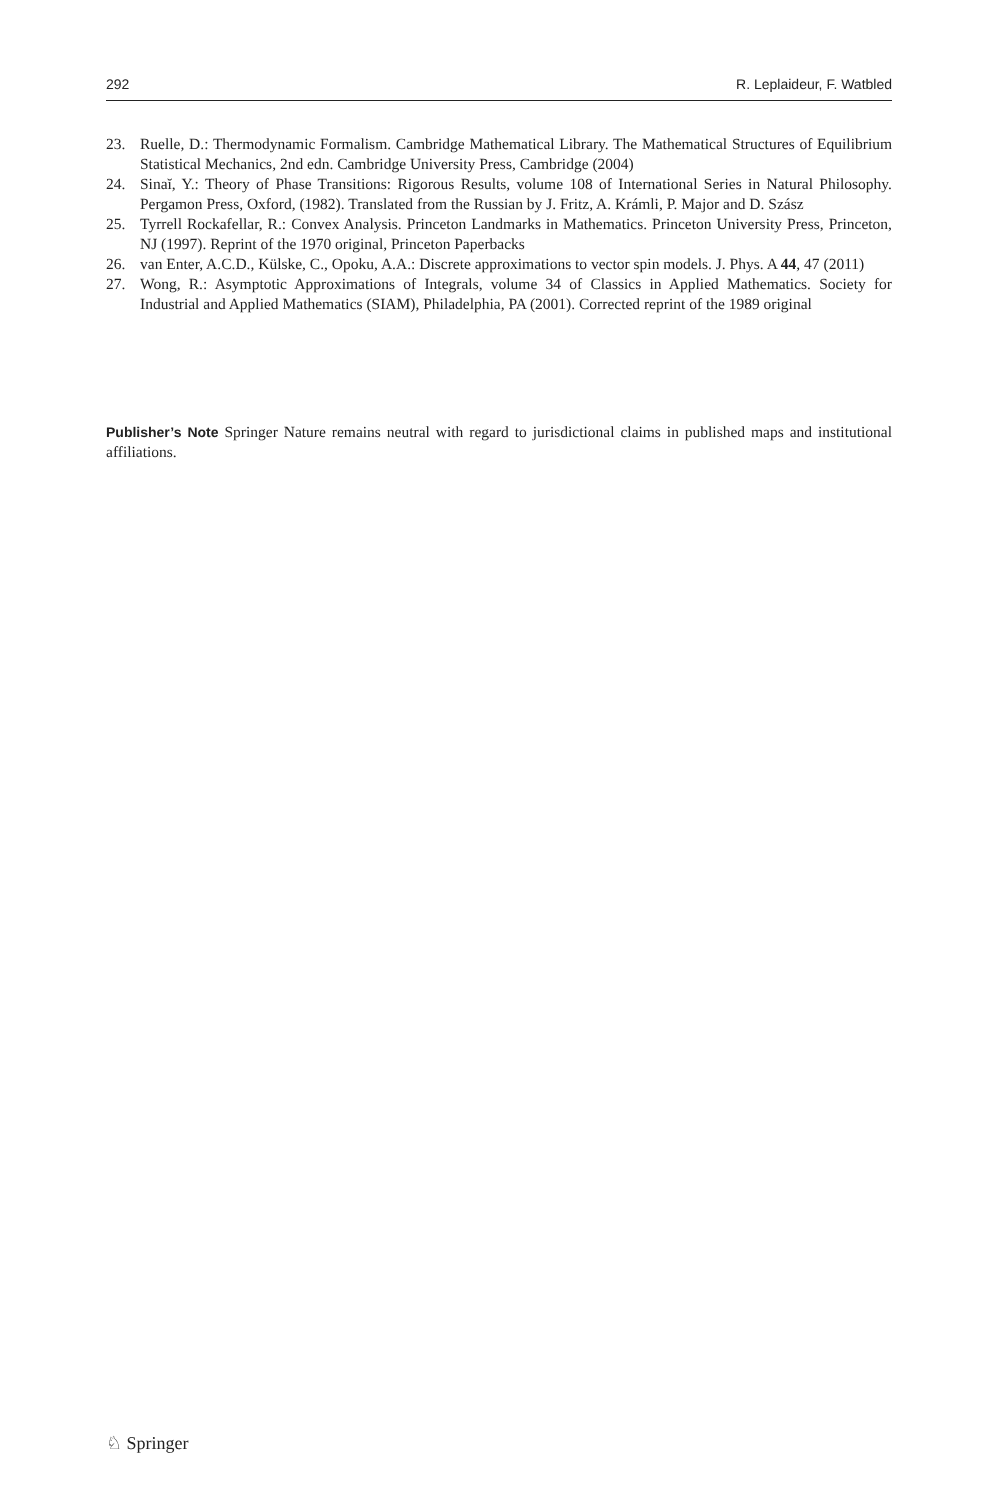292 R. Leplaideur, F. Watbled
23. Ruelle, D.: Thermodynamic Formalism. Cambridge Mathematical Library. The Mathematical Structures of Equilibrium Statistical Mechanics, 2nd edn. Cambridge University Press, Cambridge (2004)
24. Sinaĭ, Y.: Theory of Phase Transitions: Rigorous Results, volume 108 of International Series in Natural Philosophy. Pergamon Press, Oxford, (1982). Translated from the Russian by J. Fritz, A. Krámli, P. Major and D. Szász
25. Tyrrell Rockafellar, R.: Convex Analysis. Princeton Landmarks in Mathematics. Princeton University Press, Princeton, NJ (1997). Reprint of the 1970 original, Princeton Paperbacks
26. van Enter, A.C.D., Külske, C., Opoku, A.A.: Discrete approximations to vector spin models. J. Phys. A 44, 47 (2011)
27. Wong, R.: Asymptotic Approximations of Integrals, volume 34 of Classics in Applied Mathematics. Society for Industrial and Applied Mathematics (SIAM), Philadelphia, PA (2001). Corrected reprint of the 1989 original
Publisher’s Note Springer Nature remains neutral with regard to jurisdictional claims in published maps and institutional affiliations.
♘ Springer